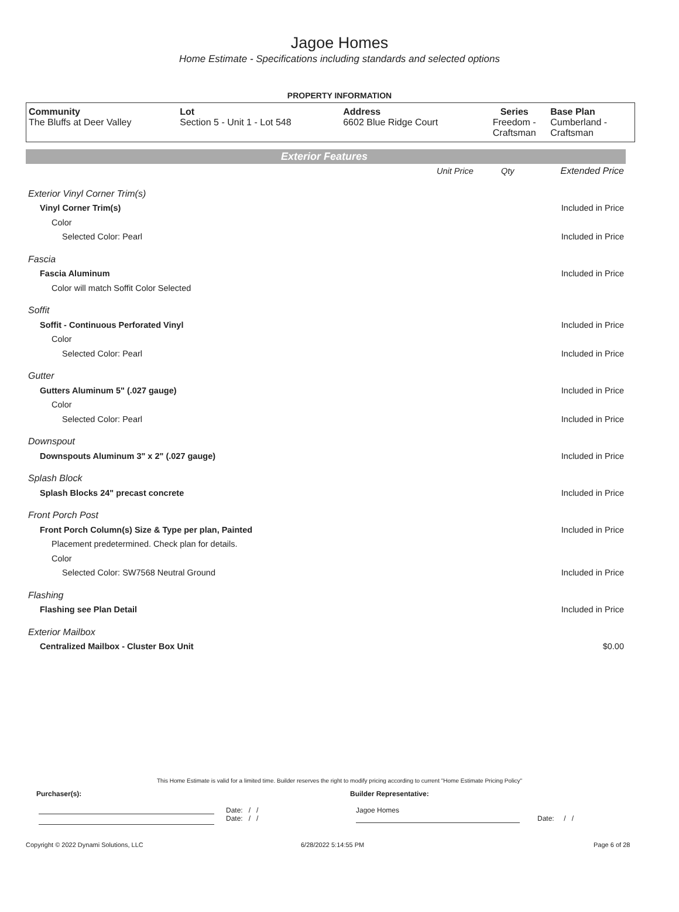Jagoe Homes
Home Estimate - Specifications including standards and selected options
PROPERTY INFORMATION
| Community The Bluffs at Deer Valley | Lot Section 5 - Unit 1 - Lot 548 | Address 6602 Blue Ridge Court | Series Freedom - Craftsman | Base Plan Cumberland - Craftsman |
Exterior Features
| | Unit Price | Qty | Extended Price |
| Exterior Vinyl Corner Trim(s) | | | |
| Vinyl Corner Trim(s) | | | Included in Price |
| Color | | | |
| Selected Color: Pearl | | | Included in Price |
| Fascia | | | |
| Fascia Aluminum | | | Included in Price |
| Color will match Soffit Color Selected | | | |
| Soffit | | | |
| Soffit - Continuous Perforated Vinyl | | | Included in Price |
| Color | | | |
| Selected Color: Pearl | | | Included in Price |
| Gutter | | | |
| Gutters Aluminum 5" (.027 gauge) | | | Included in Price |
| Color | | | |
| Selected Color: Pearl | | | Included in Price |
| Downspout | | | |
| Downspouts Aluminum 3" x 2" (.027 gauge) | | | Included in Price |
| Splash Block | | | |
| Splash Blocks 24" precast concrete | | | Included in Price |
| Front Porch Post | | | |
| Front Porch Column(s) Size & Type per plan, Painted | | | Included in Price |
| Placement predetermined. Check plan for details. | | | |
| Color | | | |
| Selected Color: SW7568 Neutral Ground | | | Included in Price |
| Flashing | | | |
| Flashing see Plan Detail | | | Included in Price |
| Exterior Mailbox | | | |
| Centralized Mailbox - Cluster Box Unit | | | $0.00 |
This Home Estimate is valid for a limited time. Builder reserves the right to modify pricing according to current "Home Estimate Pricing Policy"
Purchaser(s): Builder Representative:
Date: / /
Date: / /
Jagoe Homes
Date: / /
Copyright © 2022 Dynami Solutions, LLC 6/28/2022 5:14:55 PM Page 6 of 28